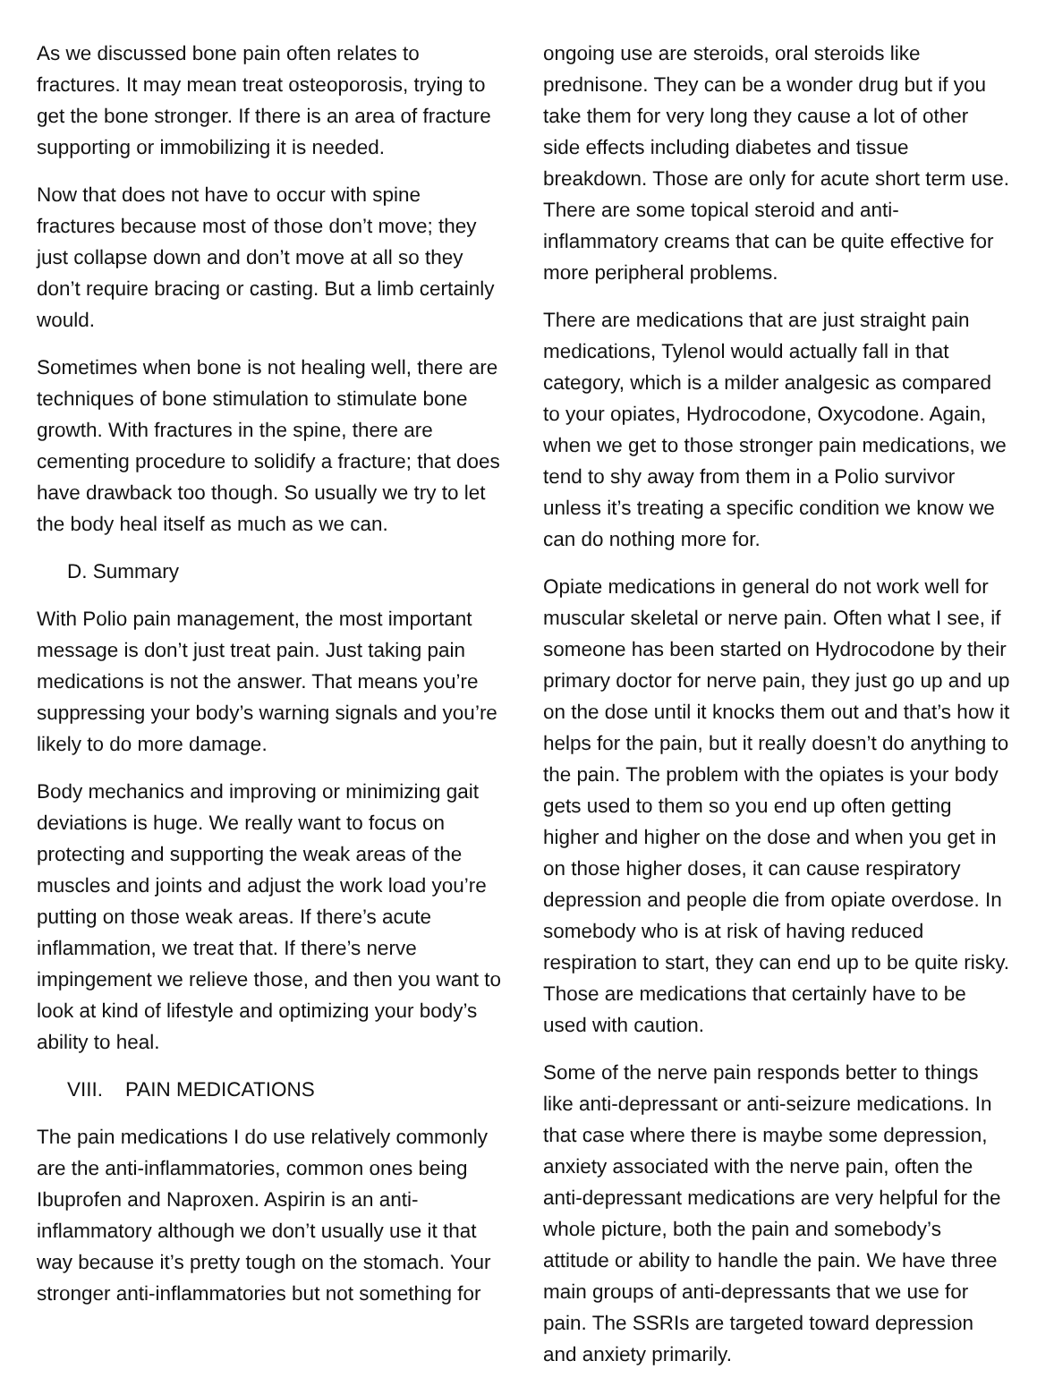As we discussed bone pain often relates to fractures. It may mean treat osteoporosis, trying to get the bone stronger. If there is an area of fracture supporting or immobilizing it is needed.
Now that does not have to occur with spine fractures because most of those don’t move; they just collapse down and don’t move at all so they don’t require bracing or casting. But a limb certainly would.
Sometimes when bone is not healing well, there are techniques of bone stimulation to stimulate bone growth. With fractures in the spine, there are cementing procedure to solidify a fracture; that does have drawback too though. So usually we try to let the body heal itself as much as we can.
D. Summary
With Polio pain management, the most important message is don’t just treat pain. Just taking pain medications is not the answer. That means you’re suppressing your body’s warning signals and you’re likely to do more damage.
Body mechanics and improving or minimizing gait deviations is huge. We really want to focus on protecting and supporting the weak areas of the muscles and joints and adjust the work load you’re putting on those weak areas. If there’s acute inflammation, we treat that. If there’s nerve impingement we relieve those, and then you want to look at kind of lifestyle and optimizing your body’s ability to heal.
VIII. PAIN MEDICATIONS
The pain medications I do use relatively commonly are the anti-inflammatories, common ones being Ibuprofen and Naproxen. Aspirin is an anti-inflammatory although we don’t usually use it that way because it’s pretty tough on the stomach. Your stronger anti-inflammatories but not something for
ongoing use are steroids, oral steroids like prednisone. They can be a wonder drug but if you take them for very long they cause a lot of other side effects including diabetes and tissue breakdown. Those are only for acute short term use. There are some topical steroid and anti-inflammatory creams that can be quite effective for more peripheral problems.
There are medications that are just straight pain medications, Tylenol would actually fall in that category, which is a milder analgesic as compared to your opiates, Hydrocodone, Oxycodone. Again, when we get to those stronger pain medications, we tend to shy away from them in a Polio survivor unless it’s treating a specific condition we know we can do nothing more for.
Opiate medications in general do not work well for muscular skeletal or nerve pain. Often what I see, if someone has been started on Hydrocodone by their primary doctor for nerve pain, they just go up and up on the dose until it knocks them out and that’s how it helps for the pain, but it really doesn’t do anything to the pain. The problem with the opiates is your body gets used to them so you end up often getting higher and higher on the dose and when you get in on those higher doses, it can cause respiratory depression and people die from opiate overdose. In somebody who is at risk of having reduced respiration to start, they can end up to be quite risky. Those are medications that certainly have to be used with caution.
Some of the nerve pain responds better to things like anti-depressant or anti-seizure medications. In that case where there is maybe some depression, anxiety associated with the nerve pain, often the anti-depressant medications are very helpful for the whole picture, both the pain and somebody’s attitude or ability to handle the pain. We have three main groups of anti-depressants that we use for pain. The SSRIs are targeted toward depression and anxiety primarily.